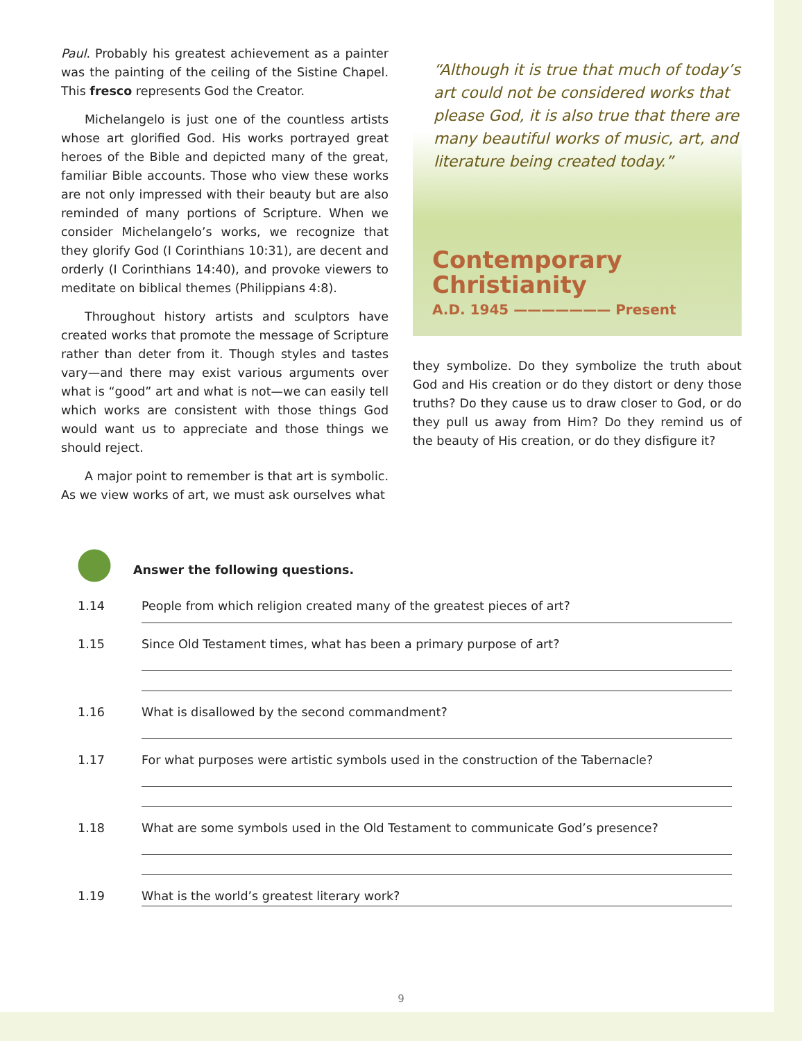Paul. Probably his greatest achievement as a painter was the painting of the ceiling of the Sistine Chapel. This fresco represents God the Creator.
Michelangelo is just one of the countless artists whose art glorified God. His works portrayed great heroes of the Bible and depicted many of the great, familiar Bible accounts. Those who view these works are not only impressed with their beauty but are also reminded of many portions of Scripture. When we consider Michelangelo’s works, we recognize that they glorify God (I Corinthians 10:31), are decent and orderly (I Corinthians 14:40), and provoke viewers to meditate on biblical themes (Philippians 4:8).
Throughout history artists and sculptors have created works that promote the message of Scripture rather than deter from it. Though styles and tastes vary—and there may exist various arguments over what is “good” art and what is not—we can easily tell which works are consistent with those things God would want us to appreciate and those things we should reject.
A major point to remember is that art is symbolic. As we view works of art, we must ask ourselves what
“Although it is true that much of today’s art could not be considered works that please God, it is also true that there are many beautiful works of music, art, and literature being created today.”
Contemporary
Christianity
A.D. 1945 ——————— Present
they symbolize. Do they symbolize the truth about God and His creation or do they distort or deny those truths? Do they cause us to draw closer to God, or do they pull us away from Him? Do they remind us of the beauty of His creation, or do they disfigure it?
Answer the following questions.
1.14 People from which religion created many of the greatest pieces of art?
1.15 Since Old Testament times, what has been a primary purpose of art?
1.16 What is disallowed by the second commandment?
1.17 For what purposes were artistic symbols used in the construction of the Tabernacle?
1.18 What are some symbols used in the Old Testament to communicate God’s presence?
1.19 What is the world’s greatest literary work?
9